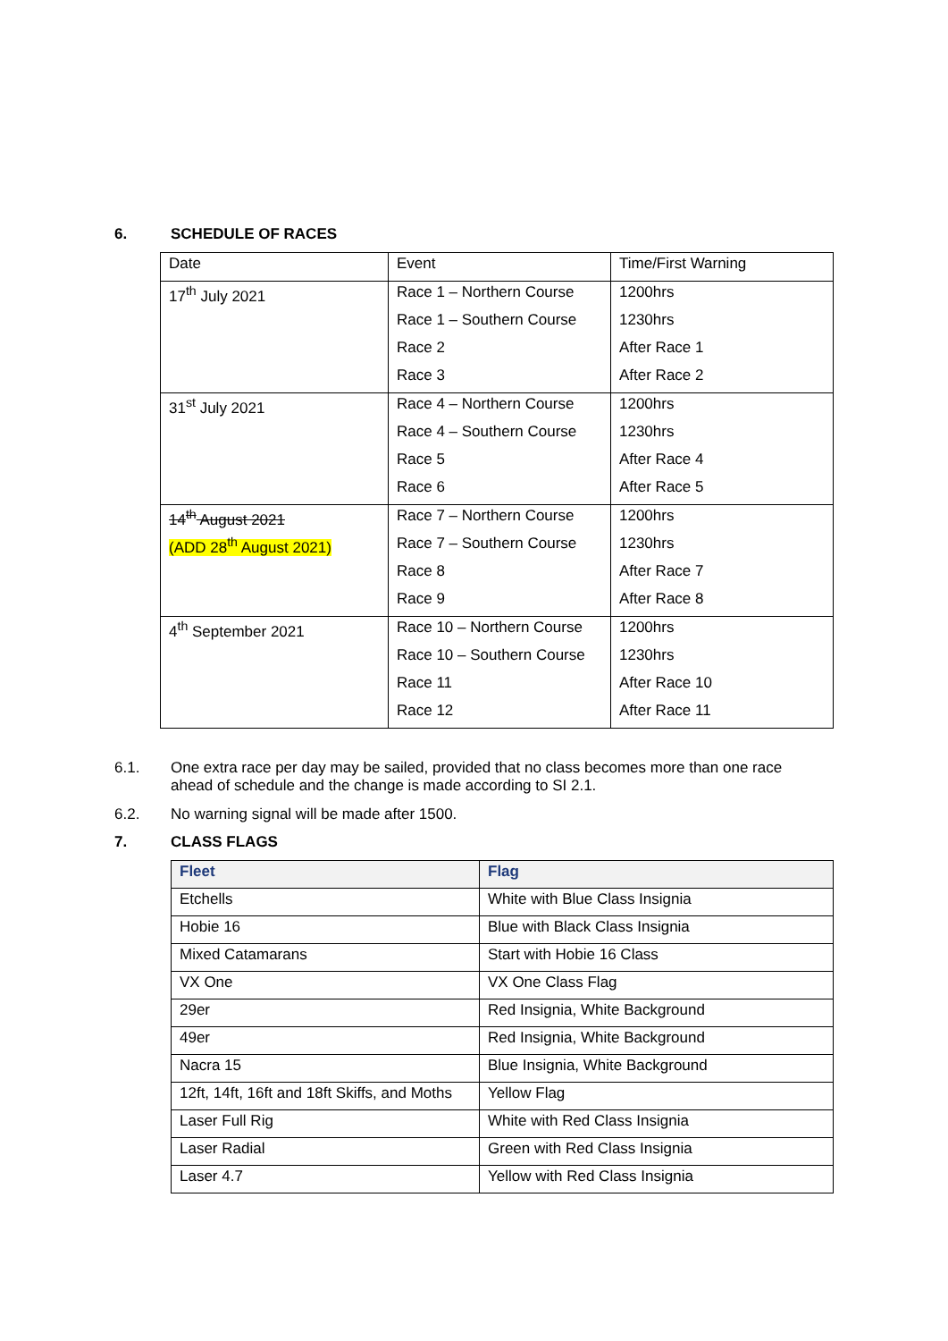6. SCHEDULE OF RACES
| Date | Event | Time/First Warning |
| 17<sup>th</sup> July 2021 | Race 1 – Northern Course | 1200hrs |
| | Race 1 – Southern Course | 1230hrs |
| | Race 2 | After Race 1 |
| | Race 3 | After Race 2 |
| 31<sup>st</sup> July 2021 | Race 4 – Northern Course | 1200hrs |
| | Race 4 – Southern Course | 1230hrs |
| | Race 5 | After Race 4 |
| | Race 6 | After Race 5 |
| 14<sup>th</sup> August 2021 | Race 7 – Northern Course | 1200hrs |
| (ADD 28<sup>th</sup> August 2021) | Race 7 – Southern Course | 1230hrs |
| | Race 8 | After Race 7 |
| | Race 9 | After Race 8 |
| 4<sup>th</sup> September 2021 | Race 10 – Northern Course | 1200hrs |
| | Race 10 – Southern Course | 1230hrs |
| | Race 11 | After Race 10 |
| | Race 12 | After Race 11 |
6.1.
One extra race per day may be sailed, provided that no class becomes more than one race ahead of schedule and the change is made according to SI 2.1.
6.2. No warning signal will be made after 1500.
7. CLASS FLAGS
| Fleet | Flag |
| --- | --- |
| Etchells | White with Blue Class Insignia |
| Hobie 16 | Blue with Black Class Insignia |
| Mixed Catamarans | Start with Hobie 16 Class |
| VX One | VX One Class Flag |
| 29er | Red Insignia, White Background |
| 49er | Red Insignia, White Background |
| Nacra 15 | Blue Insignia, White Background |
| 12ft, 14ft, 16ft and 18ft Skiffs, and Moths | Yellow Flag |
| Laser Full Rig | White with Red Class Insignia |
| Laser Radial | Green with Red Class Insignia |
| Laser 4.7 | Yellow with Red Class Insignia |